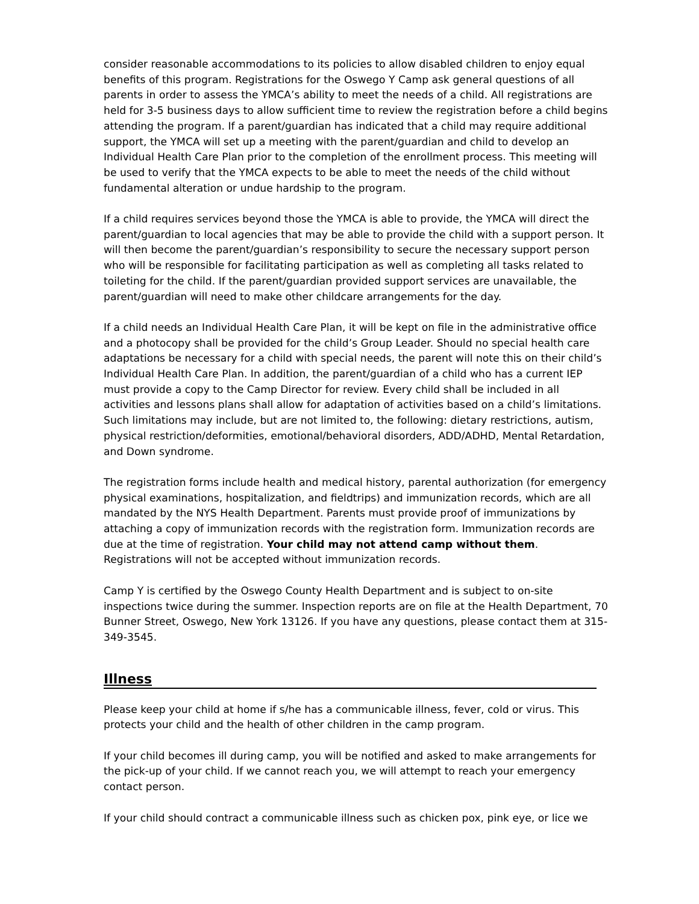consider reasonable accommodations to its policies to allow disabled children to enjoy equal benefits of this program. Registrations for the Oswego Y Camp ask general questions of all parents in order to assess the YMCA’s ability to meet the needs of a child. All registrations are held for 3-5 business days to allow sufficient time to review the registration before a child begins attending the program. If a parent/guardian has indicated that a child may require additional support, the YMCA will set up a meeting with the parent/guardian and child to develop an Individual Health Care Plan prior to the completion of the enrollment process. This meeting will be used to verify that the YMCA expects to be able to meet the needs of the child without fundamental alteration or undue hardship to the program.
If a child requires services beyond those the YMCA is able to provide, the YMCA will direct the parent/guardian to local agencies that may be able to provide the child with a support person. It will then become the parent/guardian’s responsibility to secure the necessary support person who will be responsible for facilitating participation as well as completing all tasks related to toileting for the child. If the parent/guardian provided support services are unavailable, the parent/guardian will need to make other childcare arrangements for the day.
If a child needs an Individual Health Care Plan, it will be kept on file in the administrative office and a photocopy shall be provided for the child’s Group Leader. Should no special health care adaptations be necessary for a child with special needs, the parent will note this on their child’s Individual Health Care Plan. In addition, the parent/guardian of a child who has a current IEP must provide a copy to the Camp Director for review. Every child shall be included in all activities and lessons plans shall allow for adaptation of activities based on a child’s limitations. Such limitations may include, but are not limited to, the following: dietary restrictions, autism, physical restriction/deformities, emotional/behavioral disorders, ADD/ADHD, Mental Retardation, and Down syndrome.
The registration forms include health and medical history, parental authorization (for emergency physical examinations, hospitalization, and fieldtrips) and immunization records, which are all mandated by the NYS Health Department. Parents must provide proof of immunizations by attaching a copy of immunization records with the registration form. Immunization records are due at the time of registration. Your child may not attend camp without them. Registrations will not be accepted without immunization records.
Camp Y is certified by the Oswego County Health Department and is subject to on-site inspections twice during the summer. Inspection reports are on file at the Health Department, 70 Bunner Street, Oswego, New York 13126. If you have any questions, please contact them at 315-349-3545.
Illness
Please keep your child at home if s/he has a communicable illness, fever, cold or virus. This protects your child and the health of other children in the camp program.
If your child becomes ill during camp, you will be notified and asked to make arrangements for the pick-up of your child. If we cannot reach you, we will attempt to reach your emergency contact person.
If your child should contract a communicable illness such as chicken pox, pink eye, or lice we